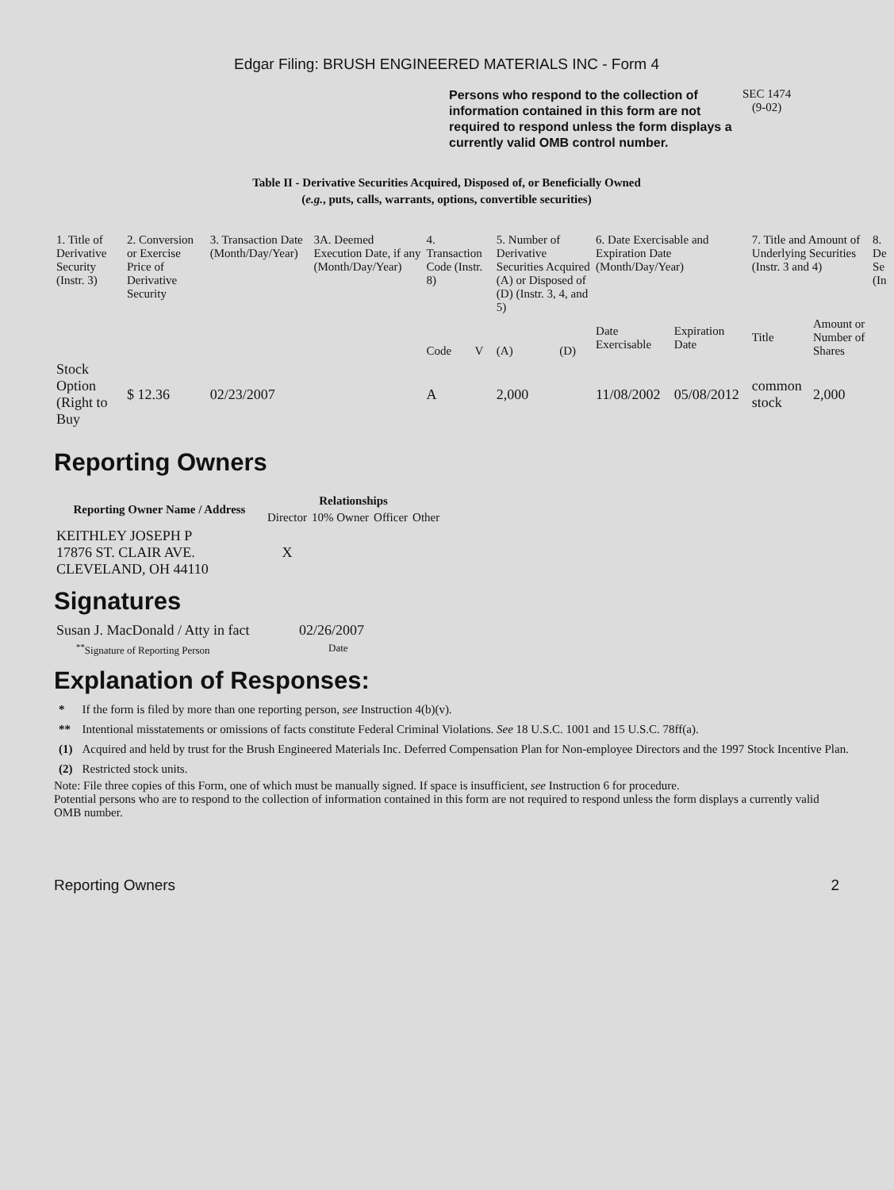Edgar Filing: BRUSH ENGINEERED MATERIALS INC - Form 4
Persons who respond to the collection of information contained in this form are not required to respond unless the form displays a currently valid OMB control number.
SEC 1474
(9-02)
Table II - Derivative Securities Acquired, Disposed of, or Beneficially Owned
(e.g., puts, calls, warrants, options, convertible securities)
| 1. Title of Derivative Security (Instr. 3) | 2. Conversion or Exercise Price of Derivative Security | 3. Transaction Date (Month/Day/Year) | 3A. Deemed Execution Date, if any (Month/Day/Year) | 4. Transaction Code (Instr. 8) | | 5. Number of Derivative Securities Acquired (A) or Disposed of (D) (Instr. 3, 4, and 5) | | 6. Date Exercisable and Expiration Date (Month/Day/Year) | | 7. Title and Amount of Underlying Securities (Instr. 3 and 4) | | 8. De Se (In |
| | | | | Code | V | (A) | (D) | Date Exercisable | Expiration Date | Title | Amount or Number of Shares | |
| Stock Option (Right to Buy | $ 12.36 | 02/23/2007 | | A | | 2,000 | | 11/08/2002 | 05/08/2012 | common stock | 2,000 | |
Reporting Owners
| Reporting Owner Name / Address | Relationships | | | |
| --- | --- | --- | --- | --- |
| | Director | 10% Owner | Officer | Other |
| KEITHLEY JOSEPH P 17876 ST. CLAIR AVE. CLEVELAND, OH 44110 | X | | | |
Signatures
| Susan J. MacDonald / Atty in fact | 02/26/2007 |
| <sup>**</sup> Signature of Reporting Person | Date |
Explanation of Responses:
| * | If the form is filed by more than one reporting person, see Instruction 4(b)(v). |
| ** | Intentional misstatements or omissions of facts constitute Federal Criminal Violations. See 18 U.S.C. 1001 and 15 U.S.C. 78ff(a). |
| (1) | Acquired and held by trust for the Brush Engineered Materials Inc. Deferred Compensation Plan for Non-employee Directors and the 1997 Stock Incentive Plan. |
| (2) | Restricted stock units. |
Note: File three copies of this Form, one of which must be manually signed. If space is insufficient, see Instruction 6 for procedure.
Potential persons who are to respond to the collection of information contained in this form are not required to respond unless the form displays a currently valid OMB number.
Reporting Owners 2